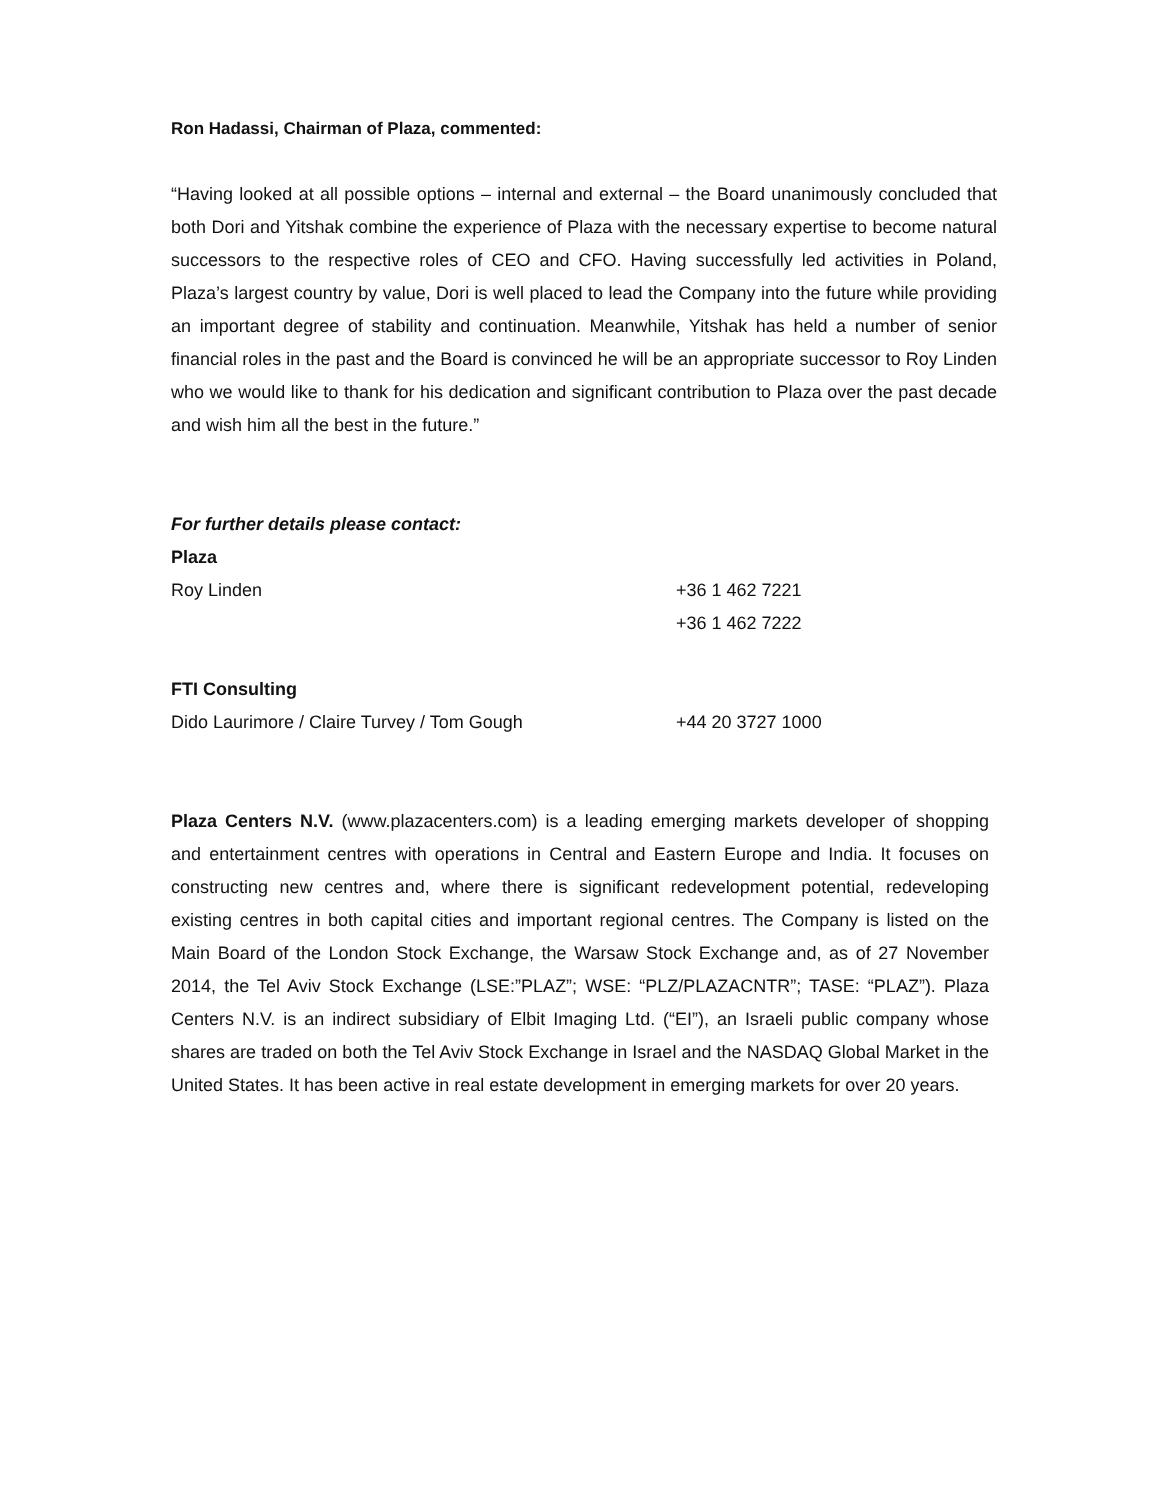Ron Hadassi, Chairman of Plaza, commented:
“Having looked at all possible options – internal and external – the Board unanimously concluded that both Dori and Yitshak combine the experience of Plaza with the necessary expertise to become natural successors to the respective roles of CEO and CFO. Having successfully led activities in Poland, Plaza’s largest country by value, Dori is well placed to lead the Company into the future while providing an important degree of stability and continuation. Meanwhile, Yitshak has held a number of senior financial roles in the past and the Board is convinced he will be an appropriate successor to Roy Linden who we would like to thank for his dedication and significant contribution to Plaza over the past decade and wish him all the best in the future.”
For further details please contact:
Plaza
Roy Linden +36 1 462 7221
+36 1 462 7222
FTI Consulting
Dido Laurimore / Claire Turvey / Tom Gough +44 20 3727 1000
Plaza Centers N.V. (www.plazacenters.com) is a leading emerging markets developer of shopping and entertainment centres with operations in Central and Eastern Europe and India. It focuses on constructing new centres and, where there is significant redevelopment potential, redeveloping existing centres in both capital cities and important regional centres. The Company is listed on the Main Board of the London Stock Exchange, the Warsaw Stock Exchange and, as of 27 November 2014, the Tel Aviv Stock Exchange (LSE:”PLAZ”; WSE: “PLZ/PLAZACNTR”; TASE: “PLAZ”). Plaza Centers N.V. is an indirect subsidiary of Elbit Imaging Ltd. (“EI”), an Israeli public company whose shares are traded on both the Tel Aviv Stock Exchange in Israel and the NASDAQ Global Market in the United States. It has been active in real estate development in emerging markets for over 20 years.